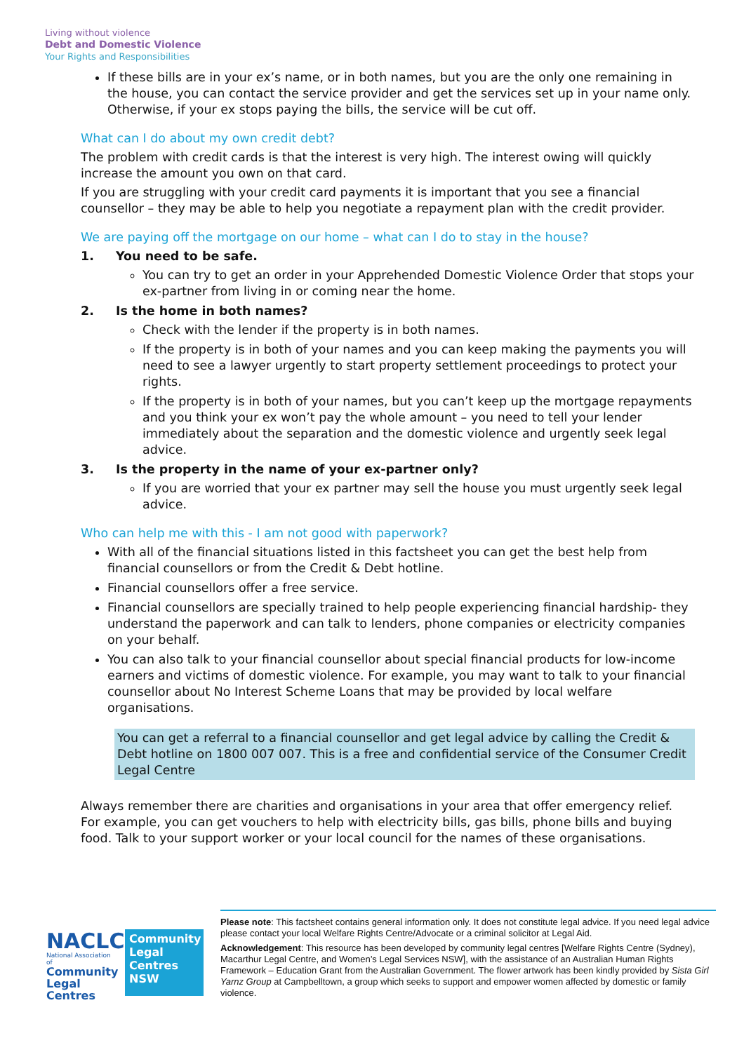Living without violence
Debt and Domestic Violence
Your Rights and Responsibilities
If these bills are in your ex’s name, or in both names, but you are the only one remaining in the house, you can contact the service provider and get the services set up in your name only. Otherwise, if your ex stops paying the bills, the service will be cut off.
What can I do about my own credit debt?
The problem with credit cards is that the interest is very high. The interest owing will quickly increase the amount you own on that card.
If you are struggling with your credit card payments it is important that you see a financial counsellor – they may be able to help you negotiate a repayment plan with the credit provider.
We are paying off the mortgage on our home – what can I do to stay in the house?
1. You need to be safe.
You can try to get an order in your Apprehended Domestic Violence Order that stops your ex-partner from living in or coming near the home.
2. Is the home in both names?
Check with the lender if the property is in both names.
If the property is in both of your names and you can keep making the payments you will need to see a lawyer urgently to start property settlement proceedings to protect your rights.
If the property is in both of your names, but you can’t keep up the mortgage repayments and you think your ex won’t pay the whole amount – you need to tell your lender immediately about the separation and the domestic violence and urgently seek legal advice.
3. Is the property in the name of your ex-partner only?
If you are worried that your ex partner may sell the house you must urgently seek legal advice.
Who can help me with this - I am not good with paperwork?
With all of the financial situations listed in this factsheet you can get the best help from financial counsellors or from the Credit & Debt hotline.
Financial counsellors offer a free service.
Financial counsellors are specially trained to help people experiencing financial hardship- they understand the paperwork and can talk to lenders, phone companies or electricity companies on your behalf.
You can also talk to your financial counsellor about special financial products for low-income earners and victims of domestic violence. For example, you may want to talk to your financial counsellor about No Interest Scheme Loans that may be provided by local welfare organisations.
You can get a referral to a financial counsellor and get legal advice by calling the Credit & Debt hotline on 1800 007 007. This is a free and confidential service of the Consumer Credit Legal Centre
Always remember there are charities and organisations in your area that offer emergency relief. For example, you can get vouchers to help with electricity bills, gas bills, phone bills and buying food. Talk to your support worker or your local council for the names of these organisations.
NACLC
National Association of
Community Legal Centres
Community Legal Centres NSW
Please note: This factsheet contains general information only. It does not constitute legal advice. If you need legal advice please contact your local Welfare Rights Centre/Advocate or a criminal solicitor at Legal Aid.
Acknowledgement: This resource has been developed by community legal centres [Welfare Rights Centre (Sydney), Macarthur Legal Centre, and Women’s Legal Services NSW], with the assistance of an Australian Human Rights Framework – Education Grant from the Australian Government. The flower artwork has been kindly provided by Sista Girl Yarnz Group at Campbelltown, a group which seeks to support and empower women affected by domestic or family violence.